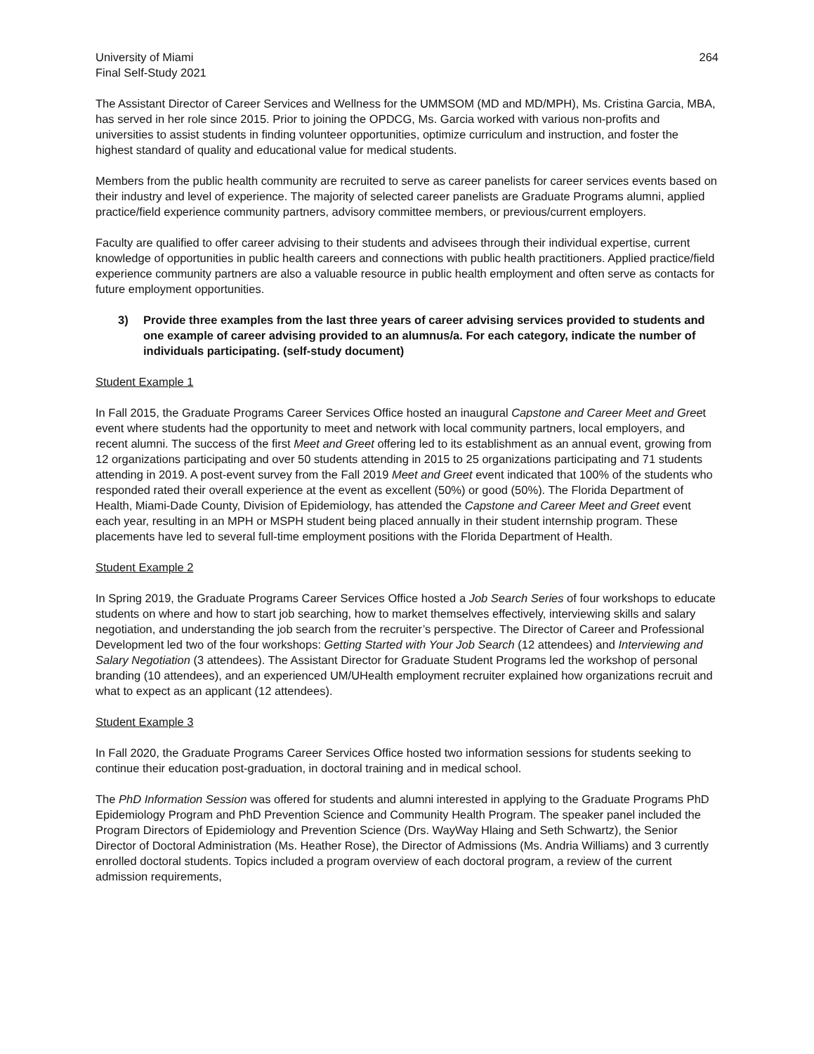University of Miami
Final Self-Study 2021
264
The Assistant Director of Career Services and Wellness for the UMMSOM (MD and MD/MPH), Ms. Cristina Garcia, MBA, has served in her role since 2015. Prior to joining the OPDCG, Ms. Garcia worked with various non-profits and universities to assist students in finding volunteer opportunities, optimize curriculum and instruction, and foster the highest standard of quality and educational value for medical students.
Members from the public health community are recruited to serve as career panelists for career services events based on their industry and level of experience. The majority of selected career panelists are Graduate Programs alumni, applied practice/field experience community partners, advisory committee members, or previous/current employers.
Faculty are qualified to offer career advising to their students and advisees through their individual expertise, current knowledge of opportunities in public health careers and connections with public health practitioners. Applied practice/field experience community partners are also a valuable resource in public health employment and often serve as contacts for future employment opportunities.
3) Provide three examples from the last three years of career advising services provided to students and one example of career advising provided to an alumnus/a. For each category, indicate the number of individuals participating. (self-study document)
Student Example 1
In Fall 2015, the Graduate Programs Career Services Office hosted an inaugural Capstone and Career Meet and Greet event where students had the opportunity to meet and network with local community partners, local employers, and recent alumni. The success of the first Meet and Greet offering led to its establishment as an annual event, growing from 12 organizations participating and over 50 students attending in 2015 to 25 organizations participating and 71 students attending in 2019. A post-event survey from the Fall 2019 Meet and Greet event indicated that 100% of the students who responded rated their overall experience at the event as excellent (50%) or good (50%). The Florida Department of Health, Miami-Dade County, Division of Epidemiology, has attended the Capstone and Career Meet and Greet event each year, resulting in an MPH or MSPH student being placed annually in their student internship program. These placements have led to several full-time employment positions with the Florida Department of Health.
Student Example 2
In Spring 2019, the Graduate Programs Career Services Office hosted a Job Search Series of four workshops to educate students on where and how to start job searching, how to market themselves effectively, interviewing skills and salary negotiation, and understanding the job search from the recruiter’s perspective. The Director of Career and Professional Development led two of the four workshops: Getting Started with Your Job Search (12 attendees) and Interviewing and Salary Negotiation (3 attendees). The Assistant Director for Graduate Student Programs led the workshop of personal branding (10 attendees), and an experienced UM/UHealth employment recruiter explained how organizations recruit and what to expect as an applicant (12 attendees).
Student Example 3
In Fall 2020, the Graduate Programs Career Services Office hosted two information sessions for students seeking to continue their education post-graduation, in doctoral training and in medical school.
The PhD Information Session was offered for students and alumni interested in applying to the Graduate Programs PhD Epidemiology Program and PhD Prevention Science and Community Health Program. The speaker panel included the Program Directors of Epidemiology and Prevention Science (Drs. WayWay Hlaing and Seth Schwartz), the Senior Director of Doctoral Administration (Ms. Heather Rose), the Director of Admissions (Ms. Andria Williams) and 3 currently enrolled doctoral students. Topics included a program overview of each doctoral program, a review of the current admission requirements,